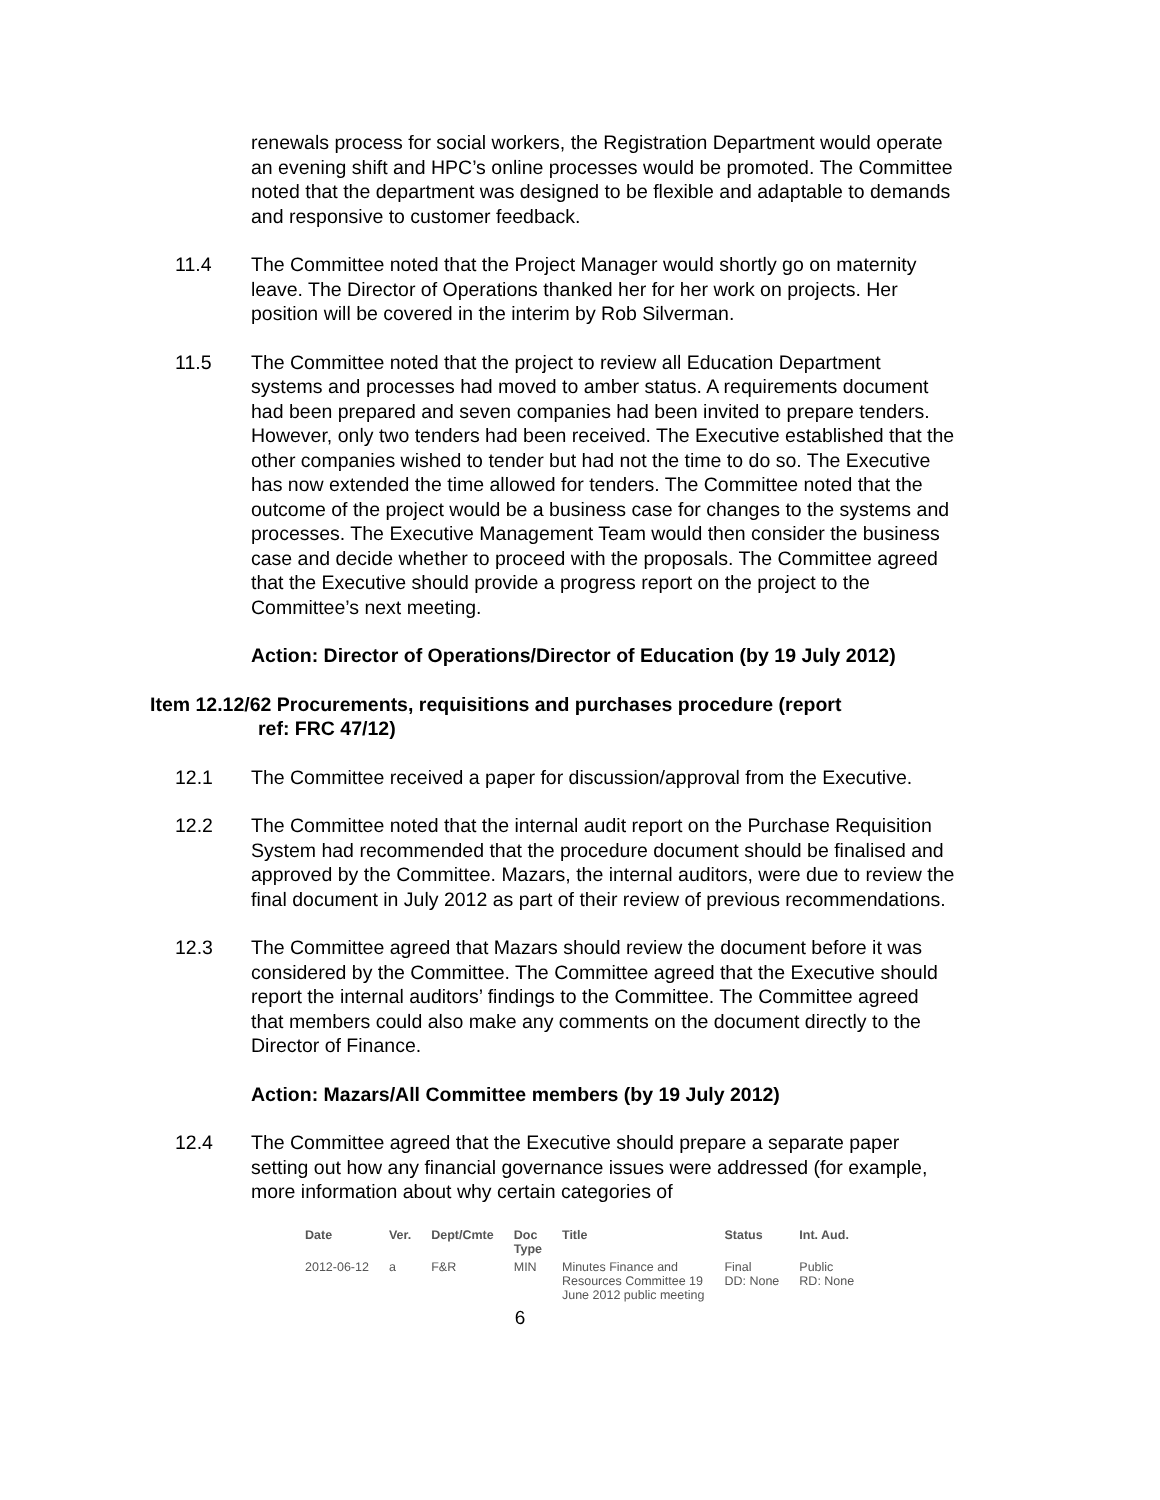renewals process for social workers, the Registration Department would operate an evening shift and HPC’s online processes would be promoted. The Committee noted that the department was designed to be flexible and adaptable to demands and responsive to customer feedback.
11.4 The Committee noted that the Project Manager would shortly go on maternity leave. The Director of Operations thanked her for her work on projects. Her position will be covered in the interim by Rob Silverman.
11.5 The Committee noted that the project to review all Education Department systems and processes had moved to amber status. A requirements document had been prepared and seven companies had been invited to prepare tenders. However, only two tenders had been received. The Executive established that the other companies wished to tender but had not the time to do so. The Executive has now extended the time allowed for tenders. The Committee noted that the outcome of the project would be a business case for changes to the systems and processes. The Executive Management Team would then consider the business case and decide whether to proceed with the proposals. The Committee agreed that the Executive should provide a progress report on the project to the Committee’s next meeting.
Action: Director of Operations/Director of Education (by 19 July 2012)
Item 12.12/62 Procurements, requisitions and purchases procedure (report
ref: FRC 47/12)
12.1 The Committee received a paper for discussion/approval from the Executive.
12.2 The Committee noted that the internal audit report on the Purchase Requisition System had recommended that the procedure document should be finalised and approved by the Committee. Mazars, the internal auditors, were due to review the final document in July 2012 as part of their review of previous recommendations.
12.3 The Committee agreed that Mazars should review the document before it was considered by the Committee. The Committee agreed that the Executive should report the internal auditors’ findings to the Committee. The Committee agreed that members could also make any comments on the document directly to the Director of Finance.
Action: Mazars/All Committee members (by 19 July 2012)
12.4 The Committee agreed that the Executive should prepare a separate paper setting out how any financial governance issues were addressed (for example, more information about why certain categories of
| Date | Ver. | Dept/Cmte | Doc Type | Title | Status | Int. Aud. |
| --- | --- | --- | --- | --- | --- | --- |
| 2012-06-12 | a | F&R | MIN | Minutes Finance and Resources Committee 19 June 2012 public meeting | Final DD: None | Public RD: None |
6